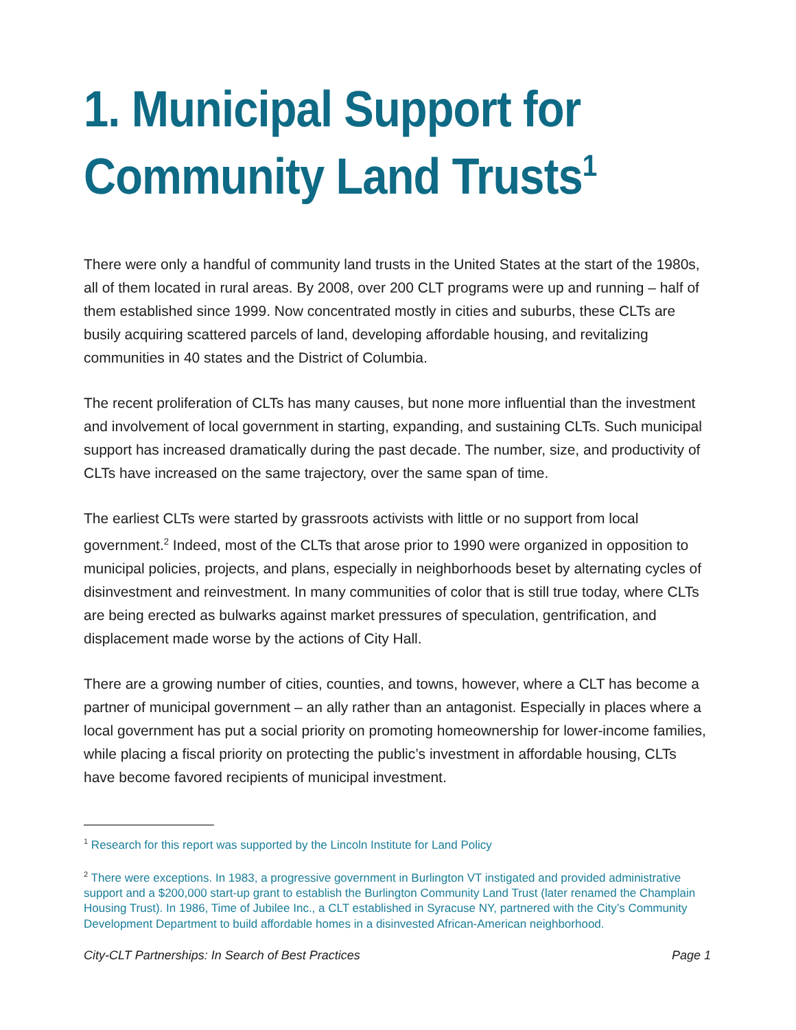1. Municipal Support for
Community Land Trusts<sup>1</sup>
There were only a handful of community land trusts in the United States at the start of the 1980s, all of them located in rural areas. By 2008, over 200 CLT programs were up and running – half of them established since 1999. Now concentrated mostly in cities and suburbs, these CLTs are busily acquiring scattered parcels of land, developing affordable housing, and revitalizing communities in 40 states and the District of Columbia.
The recent proliferation of CLTs has many causes, but none more influential than the investment and involvement of local government in starting, expanding, and sustaining CLTs. Such municipal support has increased dramatically during the past decade. The number, size, and productivity of CLTs have increased on the same trajectory, over the same span of time.
The earliest CLTs were started by grassroots activists with little or no support from local government.<sup>2</sup> Indeed, most of the CLTs that arose prior to 1990 were organized in opposition to municipal policies, projects, and plans, especially in neighborhoods beset by alternating cycles of disinvestment and reinvestment. In many communities of color that is still true today, where CLTs are being erected as bulwarks against market pressures of speculation, gentrification, and displacement made worse by the actions of City Hall.
There are a growing number of cities, counties, and towns, however, where a CLT has become a partner of municipal government – an ally rather than an antagonist. Especially in places where a local government has put a social priority on promoting homeownership for lower-income families, while placing a fiscal priority on protecting the public’s investment in affordable housing, CLTs have become favored recipients of municipal investment.
<sup>1</sup> Research for this report was supported by the Lincoln Institute for Land Policy
<sup>2</sup> There were exceptions. In 1983, a progressive government in Burlington VT instigated and provided administrative support and a $200,000 start-up grant to establish the Burlington Community Land Trust (later renamed the Champlain Housing Trust). In 1986, Time of Jubilee Inc., a CLT established in Syracuse NY, partnered with the City’s Community Development Department to build affordable homes in a disinvested African-American neighborhood.
City-CLT Partnerships: In Search of Best Practices Page 1